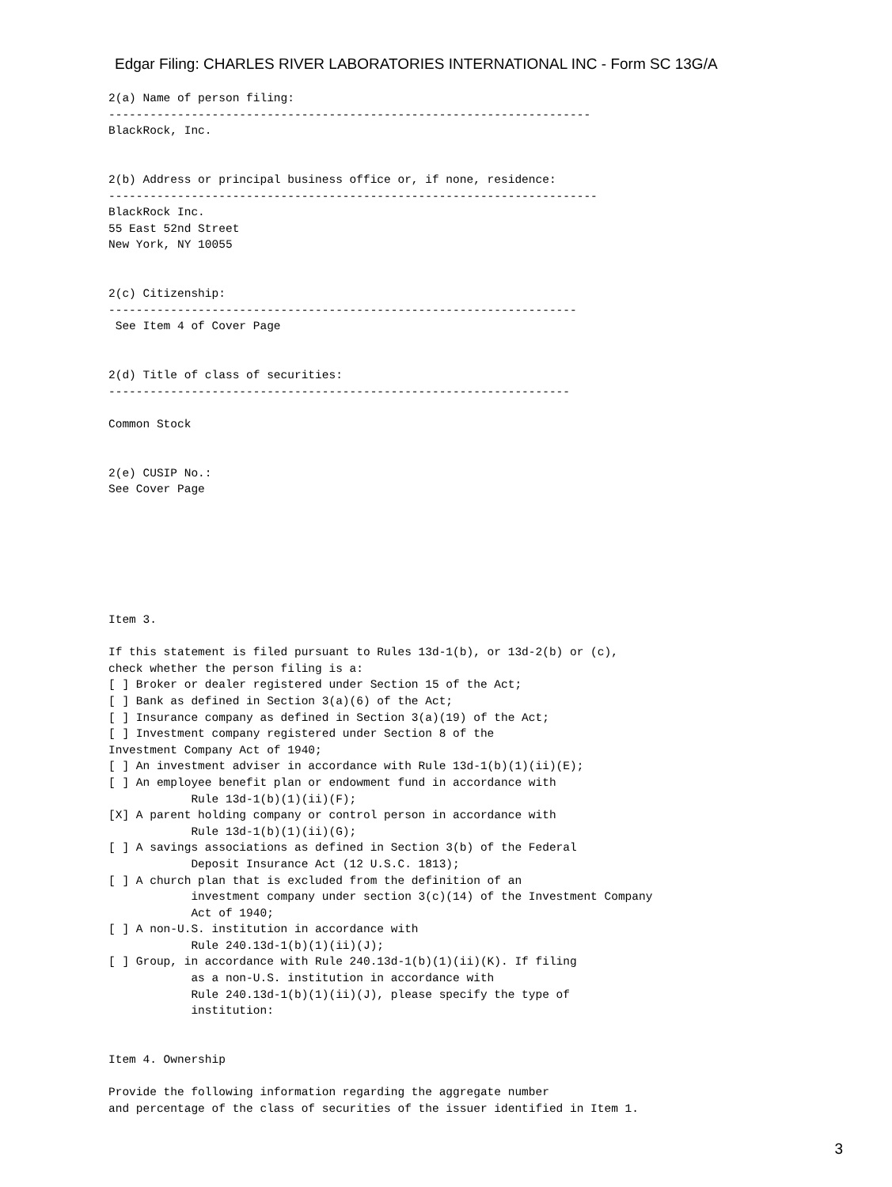Edgar Filing: CHARLES RIVER LABORATORIES INTERNATIONAL INC - Form SC 13G/A
2(a) Name of person filing:
----------------------------------------------------------------------
BlackRock, Inc.


2(b) Address or principal business office or, if none, residence:
-----------------------------------------------------------------------
BlackRock Inc.
55 East 52nd Street
New York, NY 10055


2(c) Citizenship:
--------------------------------------------------------------------
 See Item 4 of Cover Page


2(d) Title of class of securities:
-------------------------------------------------------------------

Common Stock


2(e) CUSIP No.:
See Cover Page







Item 3.

If this statement is filed pursuant to Rules 13d-1(b), or 13d-2(b) or (c),
check whether the person filing is a:
[ ] Broker or dealer registered under Section 15 of the Act;
[ ] Bank as defined in Section 3(a)(6) of the Act;
[ ] Insurance company as defined in Section 3(a)(19) of the Act;
[ ] Investment company registered under Section 8 of the
Investment Company Act of 1940;
[ ] An investment adviser in accordance with Rule 13d-1(b)(1)(ii)(E);
[ ] An employee benefit plan or endowment fund in accordance with
            Rule 13d-1(b)(1)(ii)(F);
[X] A parent holding company or control person in accordance with
            Rule 13d-1(b)(1)(ii)(G);
[ ] A savings associations as defined in Section 3(b) of the Federal
            Deposit Insurance Act (12 U.S.C. 1813);
[ ] A church plan that is excluded from the definition of an
            investment company under section 3(c)(14) of the Investment Company
            Act of 1940;
[ ] A non-U.S. institution in accordance with
            Rule 240.13d-1(b)(1)(ii)(J);
[ ] Group, in accordance with Rule 240.13d-1(b)(1)(ii)(K). If filing
            as a non-U.S. institution in accordance with
            Rule 240.13d-1(b)(1)(ii)(J), please specify the type of
            institution:


Item 4. Ownership

Provide the following information regarding the aggregate number
and percentage of the class of securities of the issuer identified in Item 1.
3